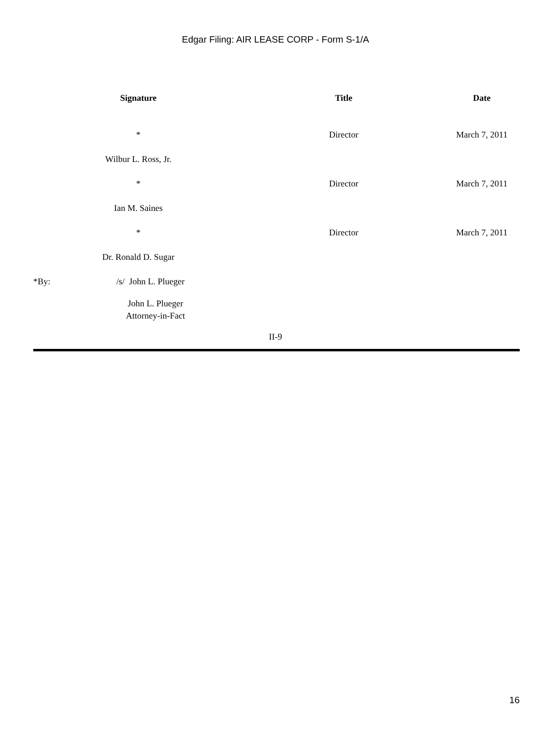Edgar Filing: AIR LEASE CORP - Form S-1/A
| Signature | Title | Date |
| --- | --- | --- |
| * | Director | March 7, 2011 |
| Wilbur L. Ross, Jr. | | |
| * | Director | March 7, 2011 |
| Ian M. Saines | | |
| * | Director | March 7, 2011 |
| Dr. Ronald D. Sugar | | |
*By: /s/ John L. Plueger
John L. Plueger
Attorney-in-Fact
II-9
16